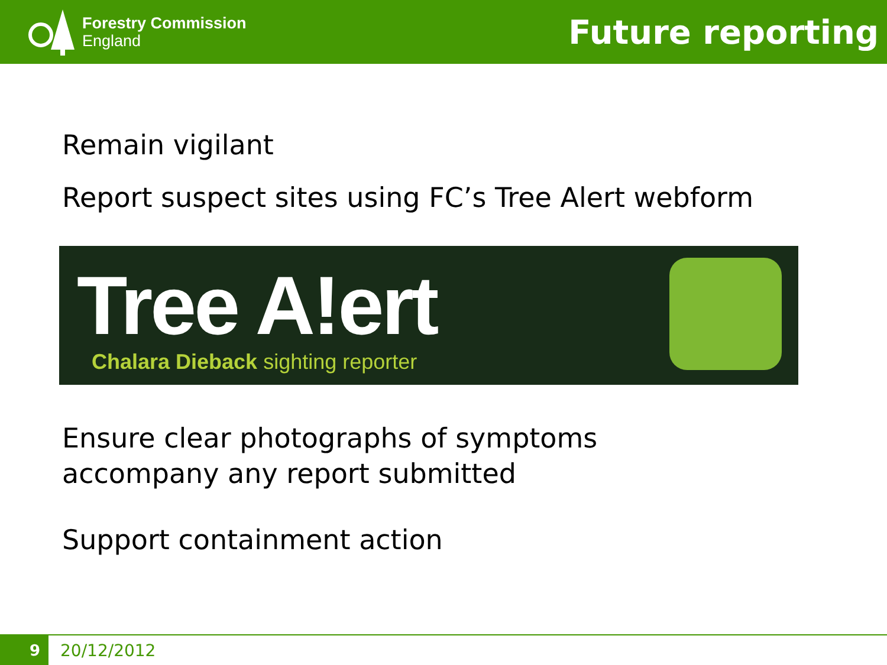Forestry Commission
England
Future reporting
Remain vigilant
Report suspect sites using FC’s Tree Alert webform
Tree A!ert
Chalara Dieback sighting reporter
Ensure clear photographs of symptoms
accompany any report submitted
Support containment action
9
20/12/2012